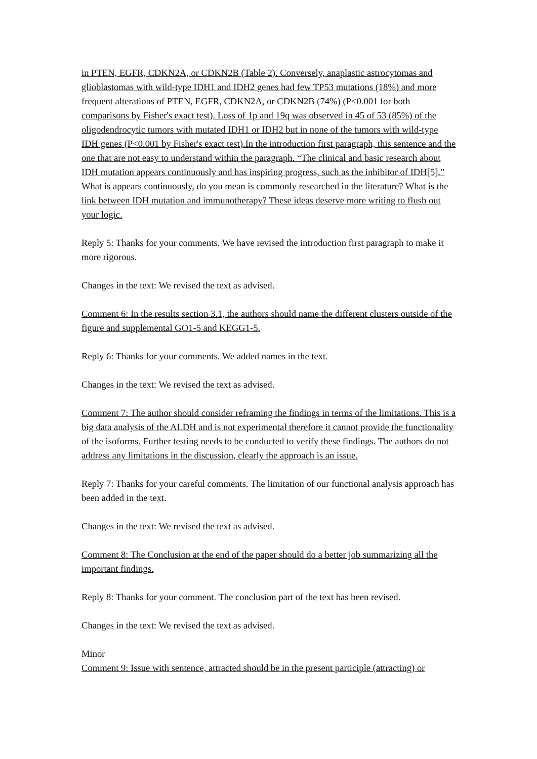in PTEN, EGFR, CDKN2A, or CDKN2B (Table 2). Conversely, anaplastic astrocytomas and glioblastomas with wild-type IDH1 and IDH2 genes had few TP53 mutations (18%) and more frequent alterations of PTEN, EGFR, CDKN2A, or CDKN2B (74%) (P<0.001 for both comparisons by Fisher's exact test). Loss of 1p and 19q was observed in 45 of 53 (85%) of the oligodendrocytic tumors with mutated IDH1 or IDH2 but in none of the tumors with wild-type IDH genes (P<0.001 by Fisher's exact test).In the introduction first paragraph, this sentence and the one that are not easy to understand within the paragraph. “The clinical and basic research about IDH mutation appears continuously and has inspiring progress, such as the inhibitor of IDH[5].” What is appears continuously, do you mean is commonly researched in the literature? What is the link between IDH mutation and immunotherapy? These ideas deserve more writing to flush out your logic.
Reply 5: Thanks for your comments. We have revised the introduction first paragraph to make it more rigorous.
Changes in the text: We revised the text as advised.
Comment 6: In the results section 3.1, the authors should name the different clusters outside of the figure and supplemental GO1-5 and KEGG1-5.
Reply 6: Thanks for your comments. We added names in the text.
Changes in the text: We revised the text as advised.
Comment 7: The author should consider reframing the findings in terms of the limitations. This is a big data analysis of the ALDH and is not experimental therefore it cannot provide the functionality of the isoforms. Further testing needs to be conducted to verify these findings. The authors do not address any limitations in the discussion, clearly the approach is an issue.
Reply 7: Thanks for your careful comments. The limitation of our functional analysis approach has been added in the text.
Changes in the text: We revised the text as advised.
Comment 8: The Conclusion at the end of the paper should do a better job summarizing all the important findings.
Reply 8: Thanks for your comment. The conclusion part of the text has been revised.
Changes in the text: We revised the text as advised.
Minor
Comment 9: Issue with sentence, attracted should be in the present participle (attracting) or